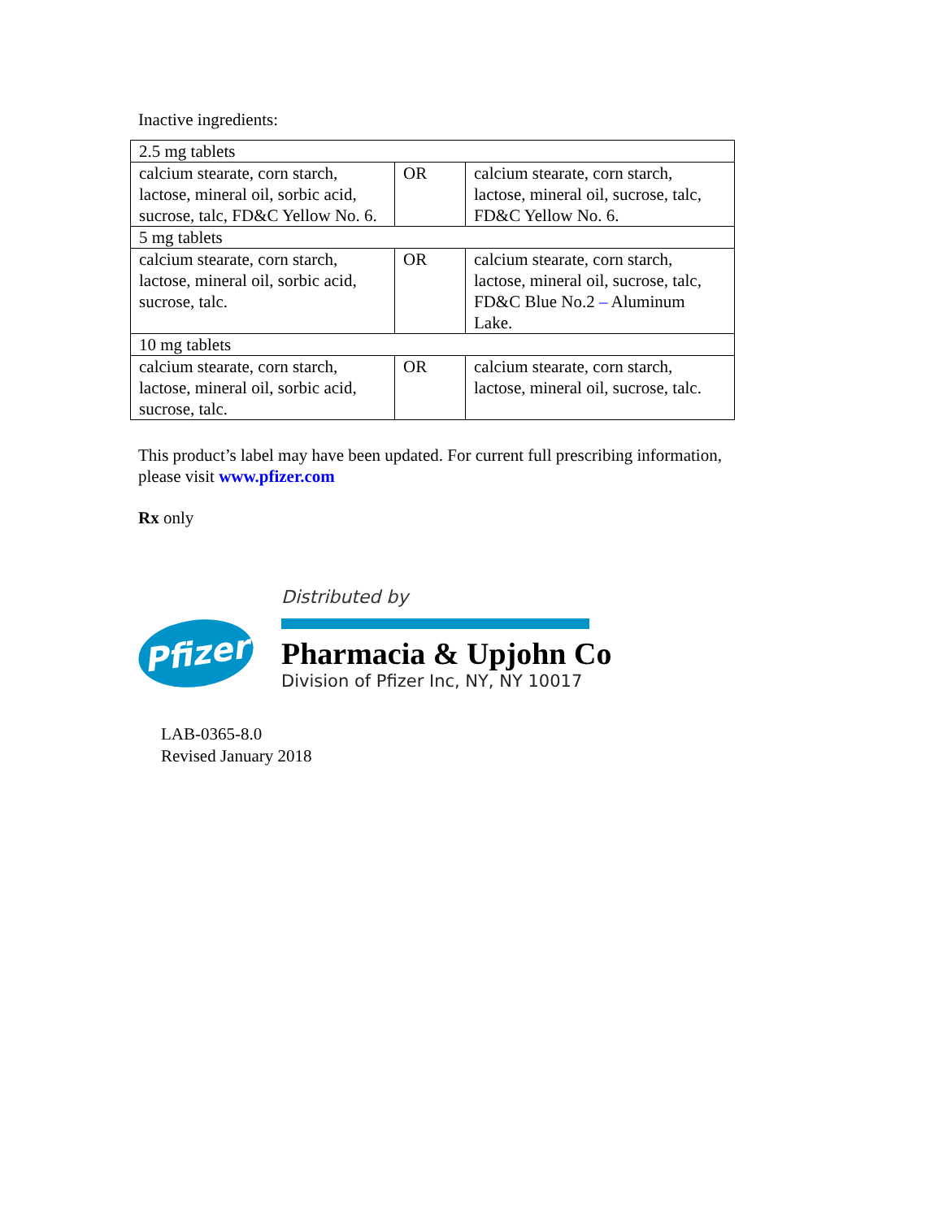Inactive ingredients:
| 2.5 mg tablets | | |
| calcium stearate, corn starch, lactose, mineral oil, sorbic acid, sucrose, talc, FD&C Yellow No. 6. | OR | calcium stearate, corn starch, lactose, mineral oil, sucrose, talc, FD&C Yellow No. 6. |
| 5 mg tablets | | |
| calcium stearate, corn starch, lactose, mineral oil, sorbic acid, sucrose, talc. | OR | calcium stearate, corn starch, lactose, mineral oil, sucrose, talc, FD&C Blue No.2 – Aluminum Lake. |
| 10 mg tablets | | |
| calcium stearate, corn starch, lactose, mineral oil, sorbic acid, sucrose, talc. | OR | calcium stearate, corn starch, lactose, mineral oil, sucrose, talc. |
This product’s label may have been updated. For current full prescribing information,
please visit www.pfizer.com
Rx only
Distributed by
Pfizer
Pharmacia & Upjohn Co
Division of Pfizer Inc, NY, NY 10017
LAB-0365-8.0
Revised January 2018